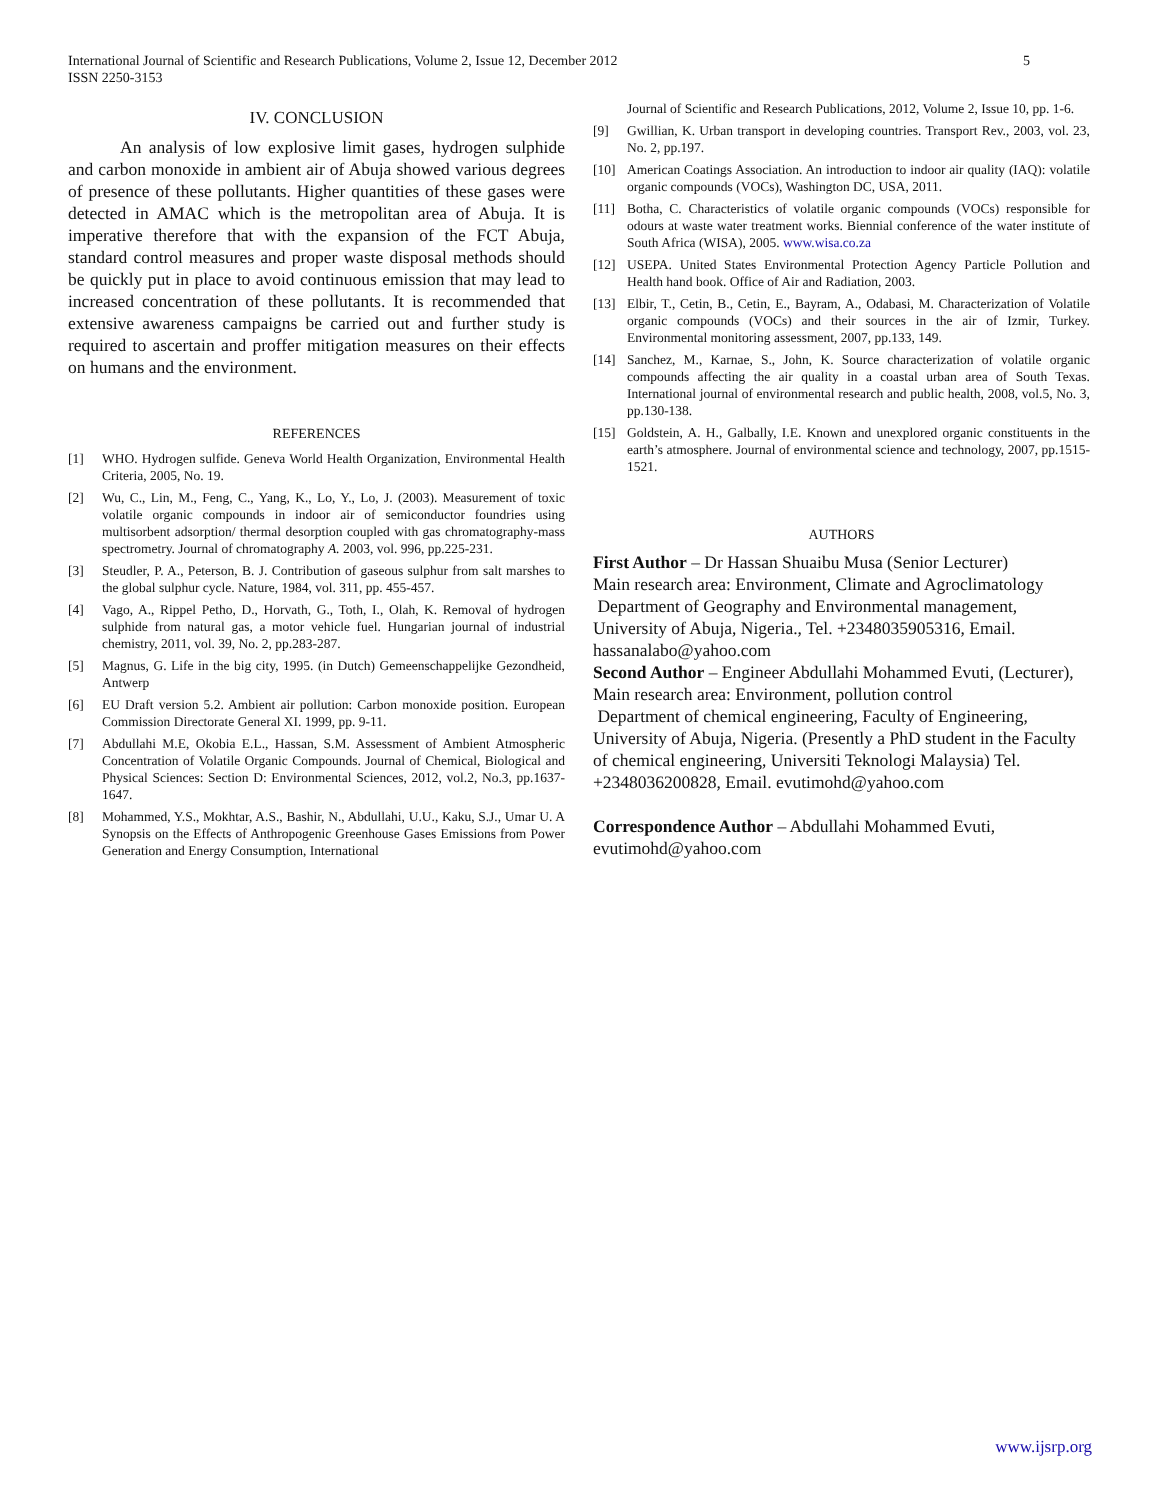International Journal of Scientific and Research Publications, Volume 2, Issue 12, December 2012
ISSN 2250-3153
5
IV. CONCLUSION
An analysis of low explosive limit gases, hydrogen sulphide and carbon monoxide in ambient air of Abuja showed various degrees of presence of these pollutants. Higher quantities of these gases were detected in AMAC which is the metropolitan area of Abuja. It is imperative therefore that with the expansion of the FCT Abuja, standard control measures and proper waste disposal methods should be quickly put in place to avoid continuous emission that may lead to increased concentration of these pollutants. It is recommended that extensive awareness campaigns be carried out and further study is required to ascertain and proffer mitigation measures on their effects on humans and the environment.
REFERENCES
[1] WHO. Hydrogen sulfide. Geneva World Health Organization, Environmental Health Criteria, 2005, No. 19.
[2] Wu, C., Lin, M., Feng, C., Yang, K., Lo, Y., Lo, J. (2003). Measurement of toxic volatile organic compounds in indoor air of semiconductor foundries using multisorbent adsorption/ thermal desorption coupled with gas chromatography-mass spectrometry. Journal of chromatography A. 2003, vol. 996, pp.225-231.
[3] Steudler, P. A., Peterson, B. J. Contribution of gaseous sulphur from salt marshes to the global sulphur cycle. Nature, 1984, vol. 311, pp. 455-457.
[4] Vago, A., Rippel Petho, D., Horvath, G., Toth, I., Olah, K. Removal of hydrogen sulphide from natural gas, a motor vehicle fuel. Hungarian journal of industrial chemistry, 2011, vol. 39, No. 2, pp.283-287.
[5] Magnus, G. Life in the big city, 1995. (in Dutch) Gemeenschappelijke Gezondheid, Antwerp
[6] EU Draft version 5.2. Ambient air pollution: Carbon monoxide position. European Commission Directorate General XI. 1999, pp. 9-11.
[7] Abdullahi M.E, Okobia E.L., Hassan, S.M. Assessment of Ambient Atmospheric Concentration of Volatile Organic Compounds. Journal of Chemical, Biological and Physical Sciences: Section D: Environmental Sciences, 2012, vol.2, No.3, pp.1637-1647.
[8] Mohammed, Y.S., Mokhtar, A.S., Bashir, N., Abdullahi, U.U., Kaku, S.J., Umar U. A Synopsis on the Effects of Anthropogenic Greenhouse Gases Emissions from Power Generation and Energy Consumption, International
Journal of Scientific and Research Publications, 2012, Volume 2, Issue 10, pp. 1-6.
[9] Gwillian, K. Urban transport in developing countries. Transport Rev., 2003, vol. 23, No. 2, pp.197.
[10] American Coatings Association. An introduction to indoor air quality (IAQ): volatile organic compounds (VOCs), Washington DC, USA, 2011.
[11] Botha, C. Characteristics of volatile organic compounds (VOCs) responsible for odours at waste water treatment works. Biennial conference of the water institute of South Africa (WISA), 2005. www.wisa.co.za
[12] USEPA. United States Environmental Protection Agency Particle Pollution and Health hand book. Office of Air and Radiation, 2003.
[13] Elbir, T., Cetin, B., Cetin, E., Bayram, A., Odabasi, M. Characterization of Volatile organic compounds (VOCs) and their sources in the air of Izmir, Turkey. Environmental monitoring assessment, 2007, pp.133, 149.
[14] Sanchez, M., Karnae, S., John, K. Source characterization of volatile organic compounds affecting the air quality in a coastal urban area of South Texas. International journal of environmental research and public health, 2008, vol.5, No. 3, pp.130-138.
[15] Goldstein, A. H., Galbally, I.E. Known and unexplored organic constituents in the earth’s atmosphere. Journal of environmental science and technology, 2007, pp.1515-1521.
AUTHORS
First Author – Dr Hassan Shuaibu Musa (Senior Lecturer)
Main research area: Environment, Climate and Agroclimatology
Department of Geography and Environmental management, University of Abuja, Nigeria., Tel. +2348035905316, Email. hassanalabo@yahoo.com
Second Author – Engineer Abdullahi Mohammed Evuti, (Lecturer), Main research area: Environment, pollution control
Department of chemical engineering, Faculty of Engineering, University of Abuja, Nigeria. (Presently a PhD student in the Faculty of chemical engineering, Universiti Teknologi Malaysia) Tel. +2348036200828, Email. evutimohd@yahoo.com
Correspondence Author – Abdullahi Mohammed Evuti, evutimohd@yahoo.com
www.ijsrp.org